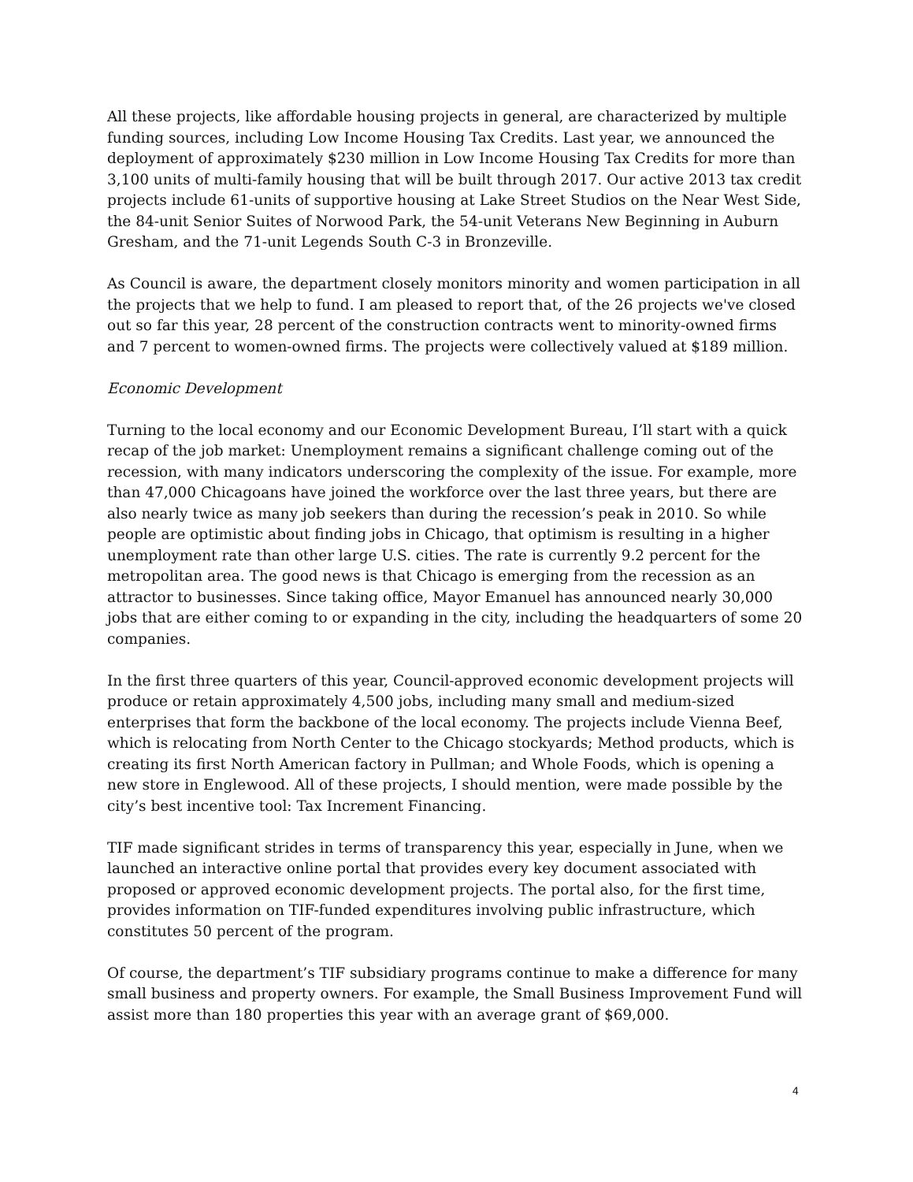All these projects, like affordable housing projects in general, are characterized by multiple funding sources, including Low Income Housing Tax Credits. Last year, we announced the deployment of approximately $230 million in Low Income Housing Tax Credits for more than 3,100 units of multi-family housing that will be built through 2017. Our active 2013 tax credit projects include 61-units of supportive housing at Lake Street Studios on the Near West Side, the 84-unit Senior Suites of Norwood Park, the 54-unit Veterans New Beginning in Auburn Gresham, and the 71-unit Legends South C-3 in Bronzeville.
As Council is aware, the department closely monitors minority and women participation in all the projects that we help to fund. I am pleased to report that, of the 26 projects we've closed out so far this year, 28 percent of the construction contracts went to minority-owned firms and 7 percent to women-owned firms. The projects were collectively valued at $189 million.
Economic Development
Turning to the local economy and our Economic Development Bureau, I’ll start with a quick recap of the job market: Unemployment remains a significant challenge coming out of the recession, with many indicators underscoring the complexity of the issue. For example, more than 47,000 Chicagoans have joined the workforce over the last three years, but there are also nearly twice as many job seekers than during the recession’s peak in 2010. So while people are optimistic about finding jobs in Chicago, that optimism is resulting in a higher unemployment rate than other large U.S. cities. The rate is currently 9.2 percent for the metropolitan area. The good news is that Chicago is emerging from the recession as an attractor to businesses. Since taking office, Mayor Emanuel has announced nearly 30,000 jobs that are either coming to or expanding in the city, including the headquarters of some 20 companies.
In the first three quarters of this year, Council-approved economic development projects will produce or retain approximately 4,500 jobs, including many small and medium-sized enterprises that form the backbone of the local economy. The projects include Vienna Beef, which is relocating from North Center to the Chicago stockyards; Method products, which is creating its first North American factory in Pullman; and Whole Foods, which is opening a new store in Englewood. All of these projects, I should mention, were made possible by the city’s best incentive tool: Tax Increment Financing.
TIF made significant strides in terms of transparency this year, especially in June, when we launched an interactive online portal that provides every key document associated with proposed or approved economic development projects. The portal also, for the first time, provides information on TIF-funded expenditures involving public infrastructure, which constitutes 50 percent of the program.
Of course, the department’s TIF subsidiary programs continue to make a difference for many small business and property owners. For example, the Small Business Improvement Fund will assist more than 180 properties this year with an average grant of $69,000.
4